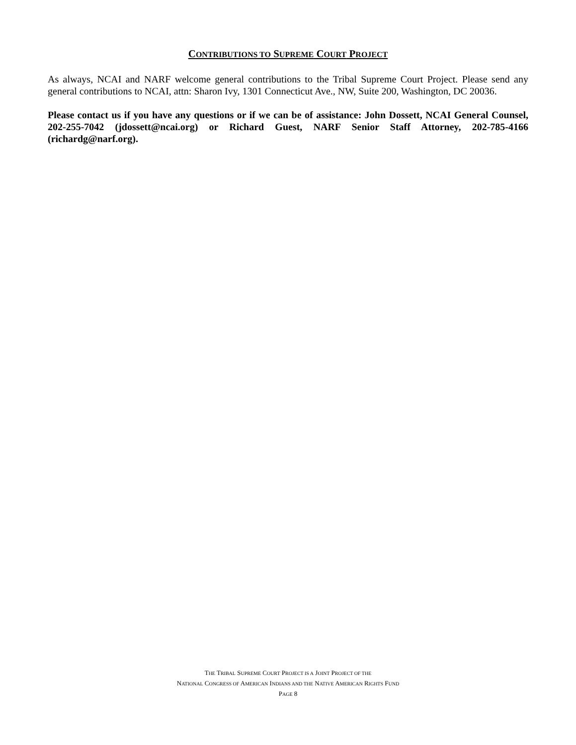CONTRIBUTIONS TO SUPREME COURT PROJECT
As always, NCAI and NARF welcome general contributions to the Tribal Supreme Court Project. Please send any general contributions to NCAI, attn: Sharon Ivy, 1301 Connecticut Ave., NW, Suite 200, Washington, DC 20036.
Please contact us if you have any questions or if we can be of assistance: John Dossett, NCAI General Counsel, 202-255-7042 (jdossett@ncai.org) or Richard Guest, NARF Senior Staff Attorney, 202-785-4166 (richardg@narf.org).
THE TRIBAL SUPREME COURT PROJECT IS A JOINT PROJECT OF THE
NATIONAL CONGRESS OF AMERICAN INDIANS AND THE NATIVE AMERICAN RIGHTS FUND
PAGE 8